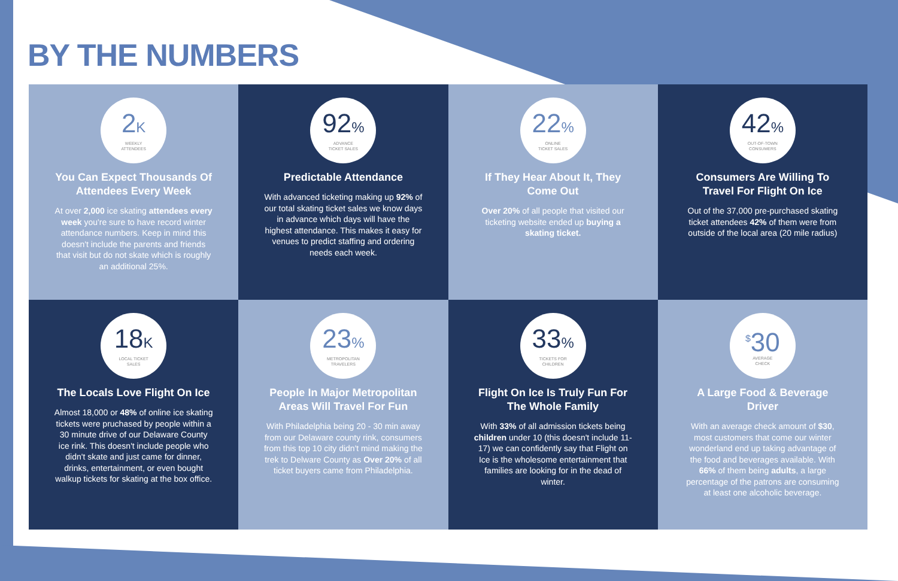BY THE NUMBERS
2K
WEEKLY
ATTENDEES
You Can Expect Thousands Of Attendees Every Week
At over 2,000 ice skating attendees every week you're sure to have record winter attendance numbers. Keep in mind this doesn't include the parents and friends that visit but do not skate which is roughly an additional 25%.
92%
ADVANCE
TICKET SALES
Predictable Attendance
With advanced ticketing making up 92% of our total skating ticket sales we know days in advance which days will have the highest attendance. This makes it easy for venues to predict staffing and ordering needs each week.
22%
ONLINE
TICKET SALES
If They Hear About It, They Come Out
Over 20% of all people that visited our ticketing website ended up buying a skating ticket.
42%
OUT-OF-TOWN
CONSUMERS
Consumers Are Willing To Travel For Flight On Ice
Out of the 37,000 pre-purchased skating ticket attendees 42% of them were from outside of the local area (20 mile radius)
18K
LOCAL TICKET
SALES
The Locals Love Flight On Ice
Almost 18,000 or 48% of online ice skating tickets were pruchased by people within a 30 minute drive of our Delaware County ice rink. This doesn't include people who didn't skate and just came for dinner, drinks, entertainment, or even bought walkup tickets for skating at the box office.
23%
METROPOLITAN
TRAVELERS
People In Major Metropolitan Areas Will Travel For Fun
With Philadelphia being 20 - 30 min away from our Delaware county rink, consumers from this top 10 city didn't mind making the trek to Delware County as Over 20% of all ticket buyers came from Philadelphia.
33%
TICKETS FOR
CHILDREN
Flight On Ice Is Truly Fun For The Whole Family
With 33% of all admission tickets being children under 10 (this doesn't include 11-17) we can confidently say that Flight on Ice is the wholesome entertainment that families are looking for in the dead of winter.
<sup>$</sup>30
AVERAGE
CHECK
A Large Food & Beverage Driver
With an average check amount of $30, most customers that come our winter wonderland end up taking advantage of the food and beverages available. With 66% of them being adults, a large percentage of the patrons are consuming at least one alcoholic beverage.